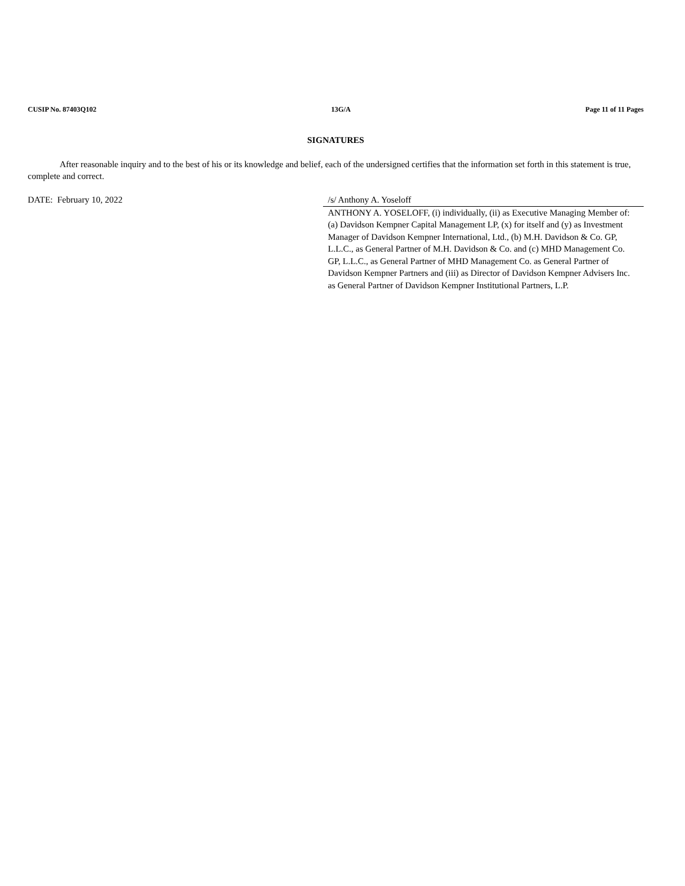CUSIP No. 87403Q102 13G/A Page 11 of 11 Pages
SIGNATURES
After reasonable inquiry and to the best of his or its knowledge and belief, each of the undersigned certifies that the information set forth in this statement is true, complete and correct.
DATE: February 10, 2022 /s/ Anthony A. Yoseloff
ANTHONY A. YOSELOFF, (i) individually, (ii) as Executive Managing Member of: (a) Davidson Kempner Capital Management LP, (x) for itself and (y) as Investment Manager of Davidson Kempner International, Ltd., (b) M.H. Davidson & Co. GP, L.L.C., as General Partner of M.H. Davidson & Co. and (c) MHD Management Co. GP, L.L.C., as General Partner of MHD Management Co. as General Partner of Davidson Kempner Partners and (iii) as Director of Davidson Kempner Advisers Inc. as General Partner of Davidson Kempner Institutional Partners, L.P.